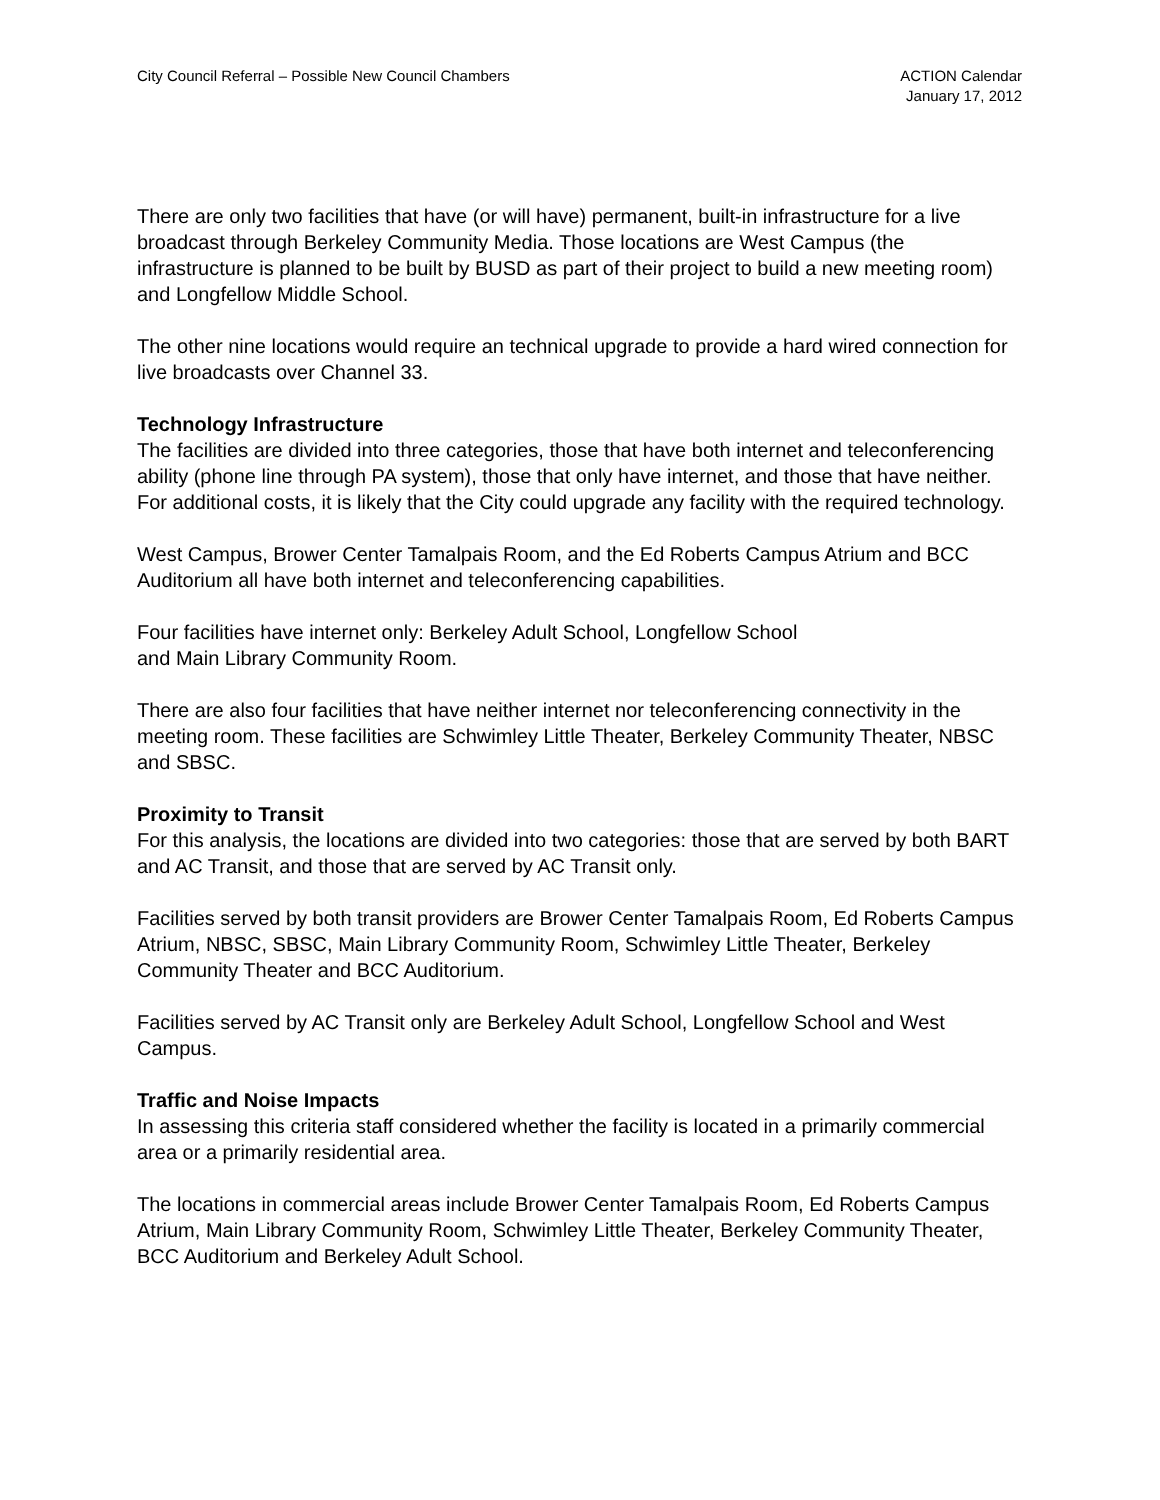City Council Referral – Possible New Council Chambers
ACTION Calendar
January 17, 2012
There are only two facilities that have (or will have) permanent, built-in infrastructure for a live broadcast through Berkeley Community Media. Those locations are West Campus (the infrastructure is planned to be built by BUSD as part of their project to build a new meeting room) and Longfellow Middle School.
The other nine locations would require an technical upgrade to provide a hard wired connection for live broadcasts over Channel 33.
Technology Infrastructure
The facilities are divided into three categories, those that have both internet and teleconferencing ability (phone line through PA system), those that only have internet, and those that have neither. For additional costs, it is likely that the City could upgrade any facility with the required technology.
West Campus, Brower Center Tamalpais Room, and the Ed Roberts Campus Atrium and BCC Auditorium all have both internet and teleconferencing capabilities.
Four facilities have internet only: Berkeley Adult School, Longfellow School
and Main Library Community Room.
There are also four facilities that have neither internet nor teleconferencing connectivity in the meeting room. These facilities are Schwimley Little Theater, Berkeley Community Theater, NBSC and SBSC.
Proximity to Transit
For this analysis, the locations are divided into two categories: those that are served by both BART and AC Transit, and those that are served by AC Transit only.
Facilities served by both transit providers are Brower Center Tamalpais Room, Ed Roberts Campus Atrium, NBSC, SBSC, Main Library Community Room, Schwimley Little Theater, Berkeley Community Theater and BCC Auditorium.
Facilities served by AC Transit only are Berkeley Adult School, Longfellow School and West Campus.
Traffic and Noise Impacts
In assessing this criteria staff considered whether the facility is located in a primarily commercial area or a primarily residential area.
The locations in commercial areas include Brower Center Tamalpais Room, Ed Roberts Campus Atrium, Main Library Community Room, Schwimley Little Theater, Berkeley Community Theater, BCC Auditorium and Berkeley Adult School.